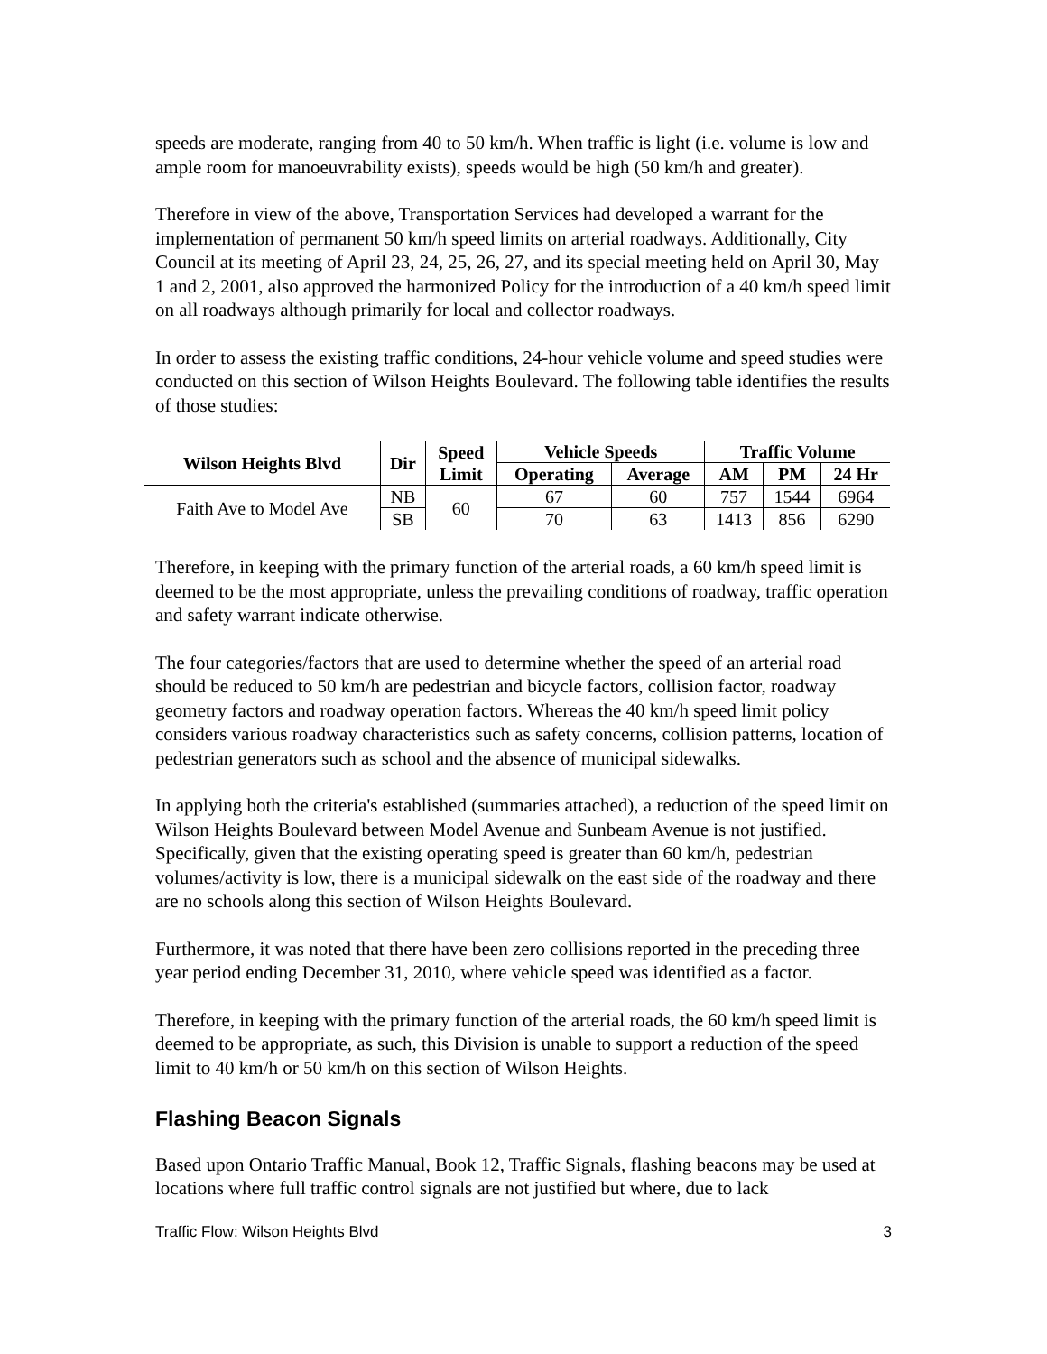speeds are moderate, ranging from 40 to 50 km/h. When traffic is light (i.e. volume is low and ample room for manoeuvrability exists), speeds would be high (50 km/h and greater).
Therefore in view of the above, Transportation Services had developed a warrant for the implementation of permanent 50 km/h speed limits on arterial roadways. Additionally, City Council at its meeting of April 23, 24, 25, 26, 27, and its special meeting held on April 30, May 1 and 2, 2001, also approved the harmonized Policy for the introduction of a 40 km/h speed limit on all roadways although primarily for local and collector roadways.
In order to assess the existing traffic conditions, 24-hour vehicle volume and speed studies were conducted on this section of Wilson Heights Boulevard. The following table identifies the results of those studies:
| Wilson Heights Blvd | Dir | Speed Limit | Vehicle Speeds | | Traffic Volume | | |
| --- | --- | --- | --- | --- | --- | --- | --- |
| | | | Operating | Average | AM | PM | 24 Hr |
| Faith Ave to Model Ave | NB | 60 | 67 | 60 | 757 | 1544 | 6964 |
| | SB | | 70 | 63 | 1413 | 856 | 6290 |
Therefore, in keeping with the primary function of the arterial roads, a 60 km/h speed limit is deemed to be the most appropriate, unless the prevailing conditions of roadway, traffic operation and safety warrant indicate otherwise.
The four categories/factors that are used to determine whether the speed of an arterial road should be reduced to 50 km/h are pedestrian and bicycle factors, collision factor, roadway geometry factors and roadway operation factors. Whereas the 40 km/h speed limit policy considers various roadway characteristics such as safety concerns, collision patterns, location of pedestrian generators such as school and the absence of municipal sidewalks.
In applying both the criteria's established (summaries attached), a reduction of the speed limit on Wilson Heights Boulevard between Model Avenue and Sunbeam Avenue is not justified. Specifically, given that the existing operating speed is greater than 60 km/h, pedestrian volumes/activity is low, there is a municipal sidewalk on the east side of the roadway and there are no schools along this section of Wilson Heights Boulevard.
Furthermore, it was noted that there have been zero collisions reported in the preceding three year period ending December 31, 2010, where vehicle speed was identified as a factor.
Therefore, in keeping with the primary function of the arterial roads, the 60 km/h speed limit is deemed to be appropriate, as such, this Division is unable to support a reduction of the speed limit to 40 km/h or 50 km/h on this section of Wilson Heights.
Flashing Beacon Signals
Based upon Ontario Traffic Manual, Book 12, Traffic Signals, flashing beacons may be used at locations where full traffic control signals are not justified but where, due to lack
Traffic Flow: Wilson Heights Blvd 3